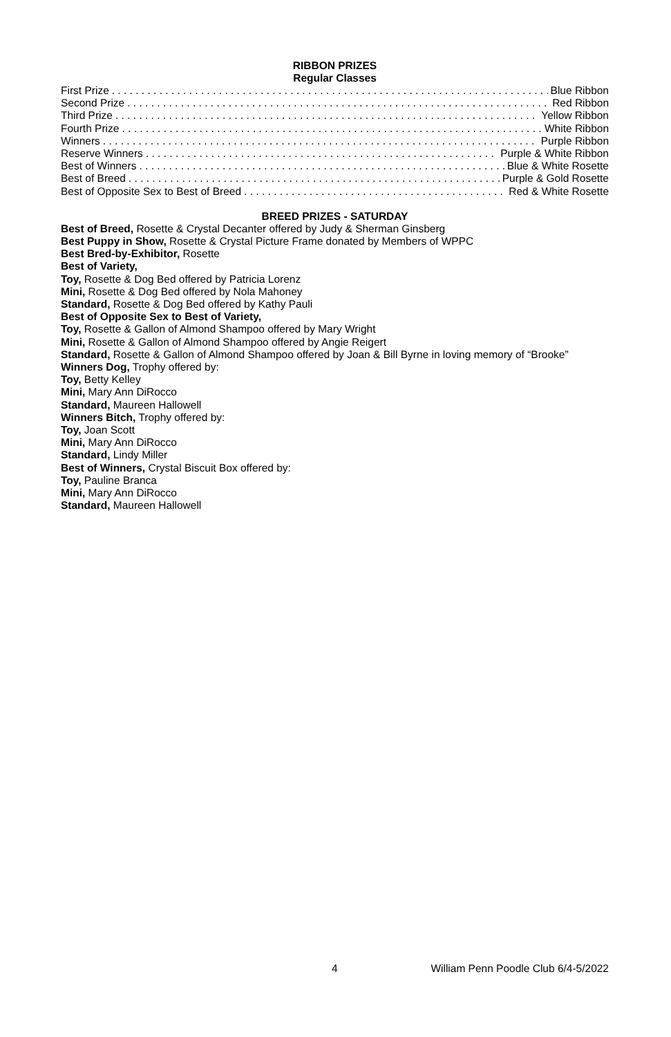RIBBON PRIZES
Regular Classes
First Prize Blue Ribbon
Second Prize Red Ribbon
Third Prize Yellow Ribbon
Fourth Prize White Ribbon
Winners Purple Ribbon
Reserve Winners Purple & White Ribbon
Best of Winners Blue & White Rosette
Best of Breed Purple & Gold Rosette
Best of Opposite Sex to Best of Breed Red & White Rosette
BREED PRIZES - SATURDAY
Best of Breed, Rosette & Crystal Decanter offered by Judy & Sherman Ginsberg
Best Puppy in Show, Rosette & Crystal Picture Frame donated by Members of WPPC
Best Bred-by-Exhibitor, Rosette
Best of Variety,
Toy, Rosette & Dog Bed offered by Patricia Lorenz
Mini, Rosette & Dog Bed offered by Nola Mahoney
Standard, Rosette & Dog Bed offered by Kathy Pauli
Best of Opposite Sex to Best of Variety,
Toy, Rosette & Gallon of Almond Shampoo offered by Mary Wright
Mini, Rosette & Gallon of Almond Shampoo offered by Angie Reigert
Standard, Rosette & Gallon of Almond Shampoo offered by Joan & Bill Byrne in loving memory of “Brooke”
Winners Dog, Trophy offered by:
Toy, Betty Kelley
Mini, Mary Ann DiRocco
Standard, Maureen Hallowell
Winners Bitch, Trophy offered by:
Toy, Joan Scott
Mini, Mary Ann DiRocco
Standard, Lindy Miller
Best of Winners, Crystal Biscuit Box offered by:
Toy, Pauline Branca
Mini, Mary Ann DiRocco
Standard, Maureen Hallowell
4 William Penn Poodle Club 6/4-5/2022